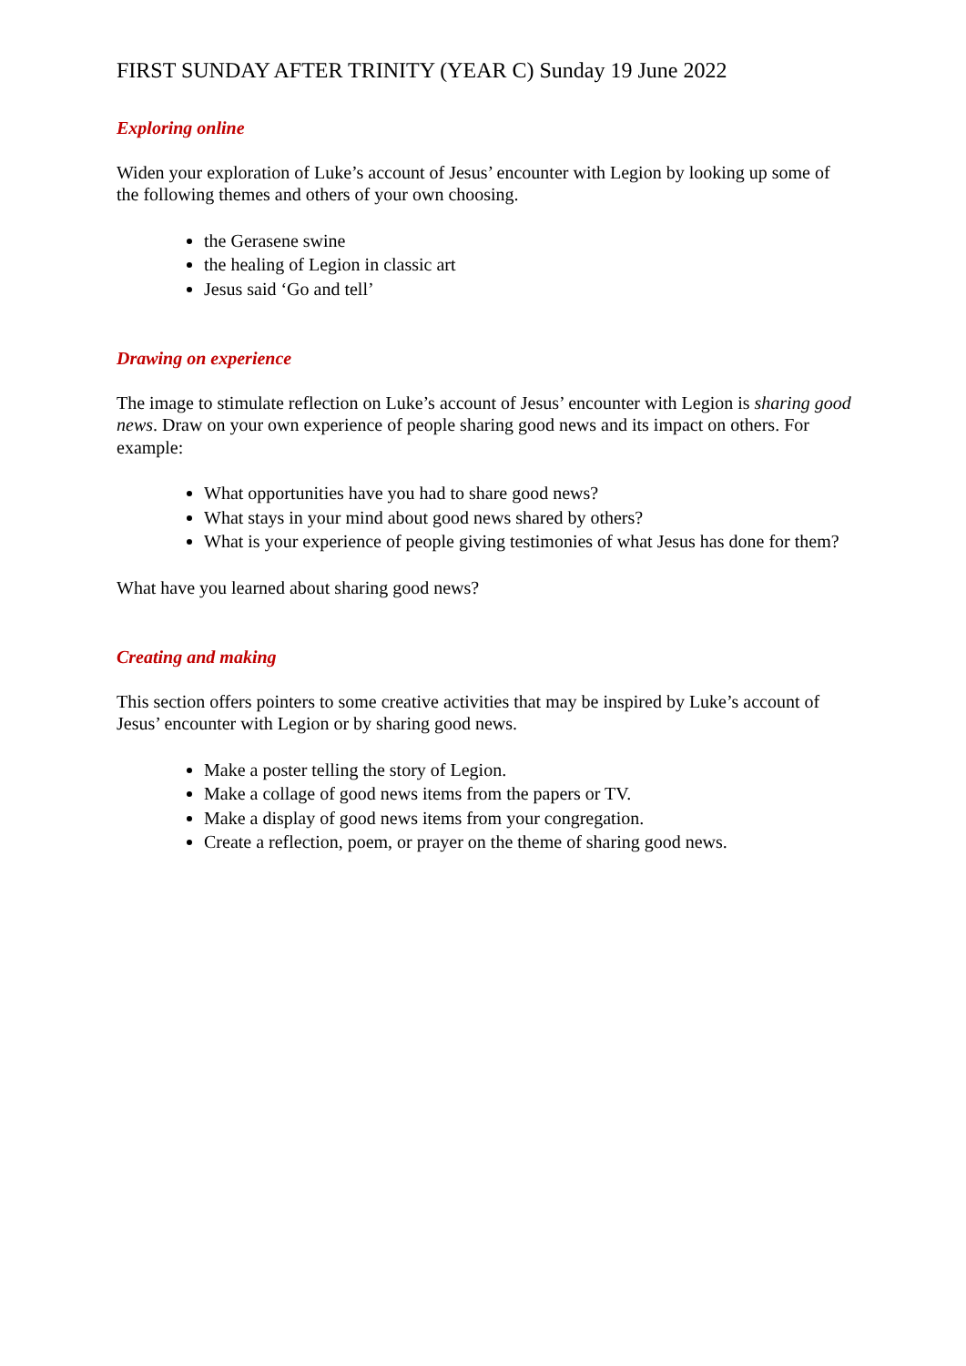FIRST SUNDAY AFTER TRINITY (YEAR C) Sunday 19 June 2022
Exploring online
Widen your exploration of Luke’s account of Jesus’ encounter with Legion by looking up some of the following themes and others of your own choosing.
the Gerasene swine
the healing of Legion in classic art
Jesus said ‘Go and tell’
Drawing on experience
The image to stimulate reflection on Luke’s account of Jesus’ encounter with Legion is sharing good news. Draw on your own experience of people sharing good news and its impact on others. For example:
What opportunities have you had to share good news?
What stays in your mind about good news shared by others?
What is your experience of people giving testimonies of what Jesus has done for them?
What have you learned about sharing good news?
Creating and making
This section offers pointers to some creative activities that may be inspired by Luke’s account of Jesus’ encounter with Legion or by sharing good news.
Make a poster telling the story of Legion.
Make a collage of good news items from the papers or TV.
Make a display of good news items from your congregation.
Create a reflection, poem, or prayer on the theme of sharing good news.